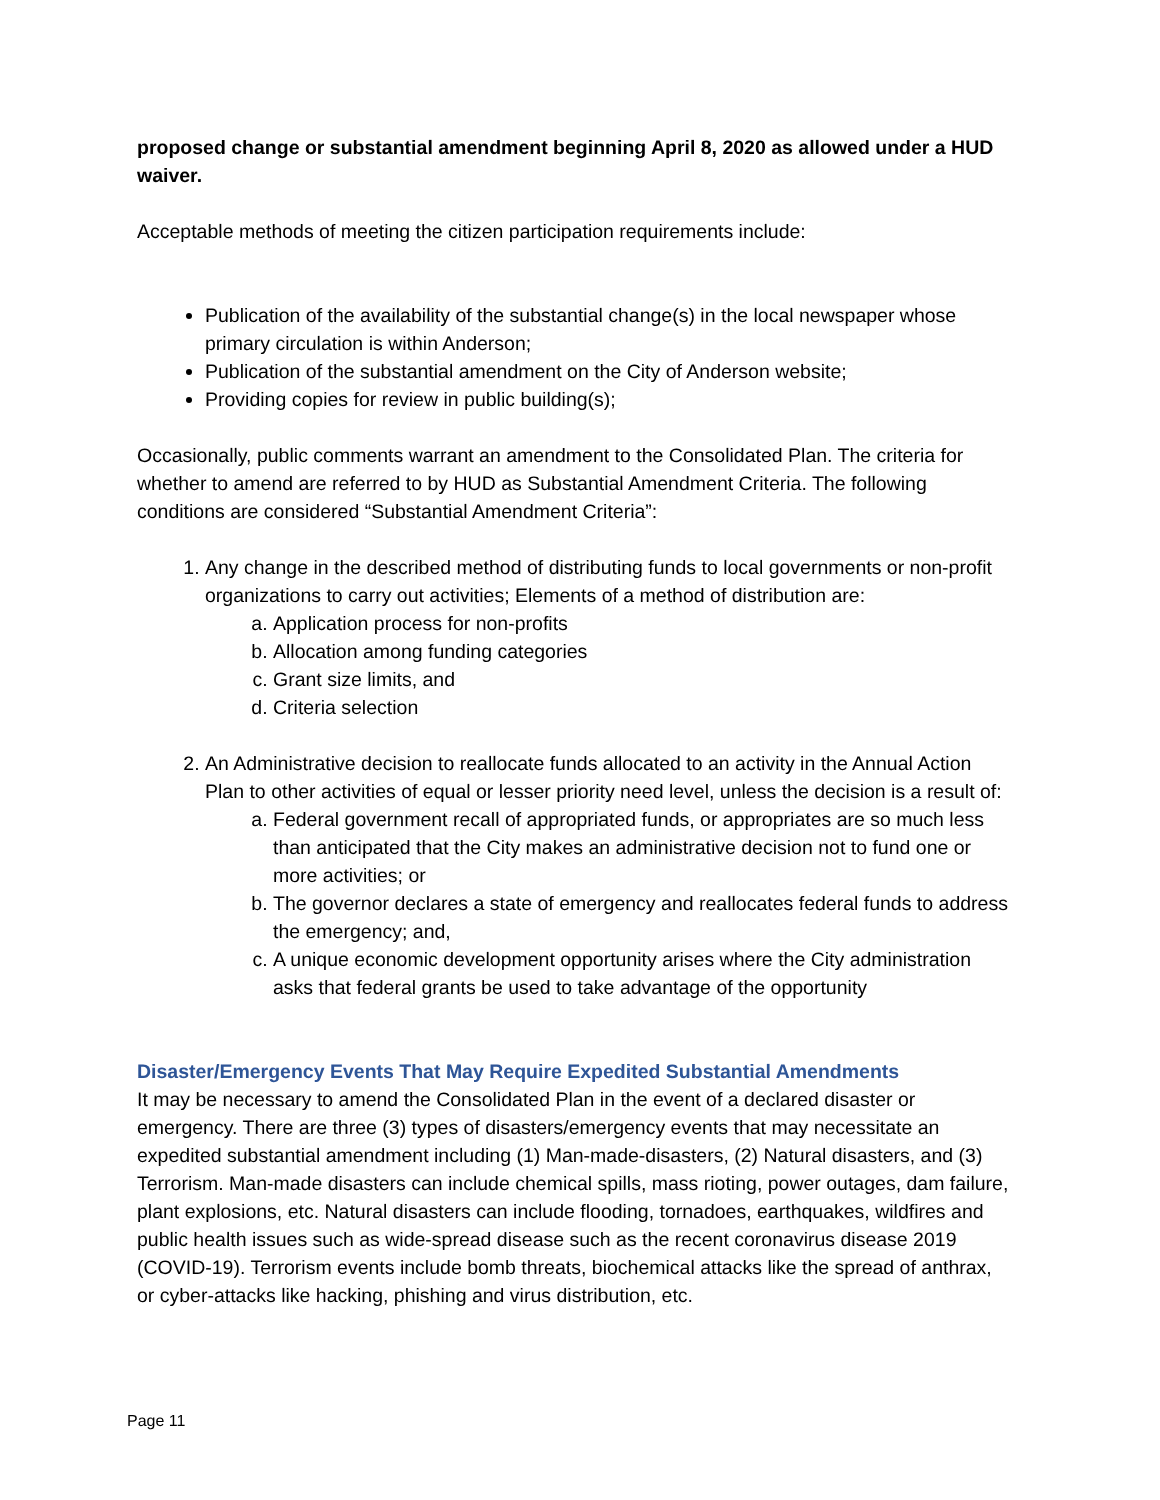proposed change or substantial amendment beginning April 8, 2020 as allowed under a HUD waiver.
Acceptable methods of meeting the citizen participation requirements include:
Publication of the availability of the substantial change(s) in the local newspaper whose primary circulation is within Anderson;
Publication of the substantial amendment on the City of Anderson website;
Providing copies for review in public building(s);
Occasionally, public comments warrant an amendment to the Consolidated Plan. The criteria for whether to amend are referred to by HUD as Substantial Amendment Criteria. The following conditions are considered “Substantial Amendment Criteria”:
1. Any change in the described method of distributing funds to local governments or non-profit organizations to carry out activities; Elements of a method of distribution are:
a. Application process for non-profits
b. Allocation among funding categories
c. Grant size limits, and
d. Criteria selection
2. An Administrative decision to reallocate funds allocated to an activity in the Annual Action Plan to other activities of equal or lesser priority need level, unless the decision is a result of:
a. Federal government recall of appropriated funds, or appropriates are so much less than anticipated that the City makes an administrative decision not to fund one or more activities; or
b. The governor declares a state of emergency and reallocates federal funds to address the emergency; and,
c. A unique economic development opportunity arises where the City administration asks that federal grants be used to take advantage of the opportunity
Disaster/Emergency Events That May Require Expedited Substantial Amendments
It may be necessary to amend the Consolidated Plan in the event of a declared disaster or emergency. There are three (3) types of disasters/emergency events that may necessitate an expedited substantial amendment including (1) Man-made-disasters, (2) Natural disasters, and (3) Terrorism. Man-made disasters can include chemical spills, mass rioting, power outages, dam failure, plant explosions, etc. Natural disasters can include flooding, tornadoes, earthquakes, wildfires and public health issues such as wide-spread disease such as the recent coronavirus disease 2019 (COVID-19). Terrorism events include bomb threats, biochemical attacks like the spread of anthrax, or cyber-attacks like hacking, phishing and virus distribution, etc.
Page 11